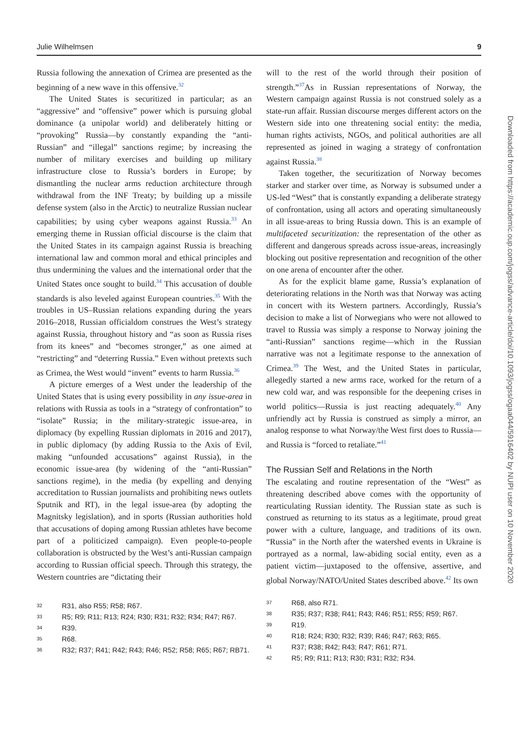Julie Wilhelmsen 9
Russia following the annexation of Crimea are presented as the beginning of a new wave in this offensive.<sup>32</sup>
The United States is securitized in particular; as an “aggressive” and “offensive” power which is pursuing global dominance (a unipolar world) and deliberately hitting or “provoking” Russia—by constantly expanding the “anti-Russian” and “illegal” sanctions regime; by increasing the number of military exercises and building up military infrastructure close to Russia’s borders in Europe; by dismantling the nuclear arms reduction architecture through withdrawal from the INF Treaty; by building up a missile defense system (also in the Arctic) to neutralize Russian nuclear capabilities; by using cyber weapons against Russia.<sup>33</sup> An emerging theme in Russian official discourse is the claim that the United States in its campaign against Russia is breaching international law and common moral and ethical principles and thus undermining the values and the international order that the United States once sought to build.<sup>34</sup> This accusation of double standards is also leveled against European countries.<sup>35</sup> With the troubles in US–Russian relations expanding during the years 2016–2018, Russian officialdom construes the West’s strategy against Russia, throughout history and “as soon as Russia rises from its knees” and “becomes stronger,” as one aimed at “restricting” and “deterring Russia.” Even without pretexts such as Crimea, the West would “invent” events to harm Russia.<sup>36</sup>
A picture emerges of a West under the leadership of the United States that is using every possibility in any issue-area in relations with Russia as tools in a “strategy of confrontation” to “isolate” Russia; in the military-strategic issue-area, in diplomacy (by expelling Russian diplomats in 2016 and 2017), in public diplomacy (by adding Russia to the Axis of Evil, making “unfounded accusations” against Russia), in the economic issue-area (by widening of the “anti-Russian” sanctions regime), in the media (by expelling and denying accreditation to Russian journalists and prohibiting news outlets Sputnik and RT), in the legal issue-area (by adopting the Magnitsky legislation), and in sports (Russian authorities hold that accusations of doping among Russian athletes have become part of a politicized campaign). Even people-to-people collaboration is obstructed by the West’s anti-Russian campaign according to Russian official speech. Through this strategy, the Western countries are “dictating their
32 R31, also R55; R58; R67.
33 R5; R9; R11; R13; R24; R30; R31; R32; R34; R47; R67.
34 R39.
35 R68.
36 R32; R37; R41; R42; R43; R46; R52; R58; R65; R67; RB71.
will to the rest of the world through their position of strength.”<sup>37</sup>As in Russian representations of Norway, the Western campaign against Russia is not construed solely as a state-run affair. Russian discourse merges different actors on the Western side into one threatening social entity: the media, human rights activists, NGOs, and political authorities are all represented as joined in waging a strategy of confrontation against Russia.<sup>38</sup>
Taken together, the securitization of Norway becomes starker and starker over time, as Norway is subsumed under a US-led “West” that is constantly expanding a deliberate strategy of confrontation, using all actors and operating simultaneously in all issue-areas to bring Russia down. This is an example of multifaceted securitization: the representation of the other as different and dangerous spreads across issue-areas, increasingly blocking out positive representation and recognition of the other on one arena of encounter after the other.
As for the explicit blame game, Russia’s explanation of deteriorating relations in the North was that Norway was acting in concert with its Western partners. Accordingly, Russia’s decision to make a list of Norwegians who were not allowed to travel to Russia was simply a response to Norway joining the “anti-Russian” sanctions regime—which in the Russian narrative was not a legitimate response to the annexation of Crimea.<sup>39</sup> The West, and the United States in particular, allegedly started a new arms race, worked for the return of a new cold war, and was responsible for the deepening crises in world politics—Russia is just reacting adequately.<sup>40</sup> Any unfriendly act by Russia is construed as simply a mirror, an analog response to what Norway/the West first does to Russia—and Russia is “forced to retaliate.”<sup>41</sup>
The Russian Self and Relations in the North
The escalating and routine representation of the “West” as threatening described above comes with the opportunity of rearticulating Russian identity. The Russian state as such is construed as returning to its status as a legitimate, proud great power with a culture, language, and traditions of its own. “Russia” in the North after the watershed events in Ukraine is portrayed as a normal, law-abiding social entity, even as a patient victim—juxtaposed to the offensive, assertive, and global Norway/NATO/United States described above.<sup>42</sup> Its own
37 R68, also R71.
38 R35; R37; R38; R41; R43; R46; R51; R55; R59; R67.
39 R19.
40 R18; R24; R30; R32; R39; R46; R47; R63; R65.
41 R37; R38; R42; R43; R47; R61; R71.
42 R5; R9; R11; R13; R30; R31; R32; R34.
Downloaded from https://academic.oup.com/jogss/advance-article/doi/10.1093/jogss/ogaa044/5916402 by NUPI user on 10 November 2020